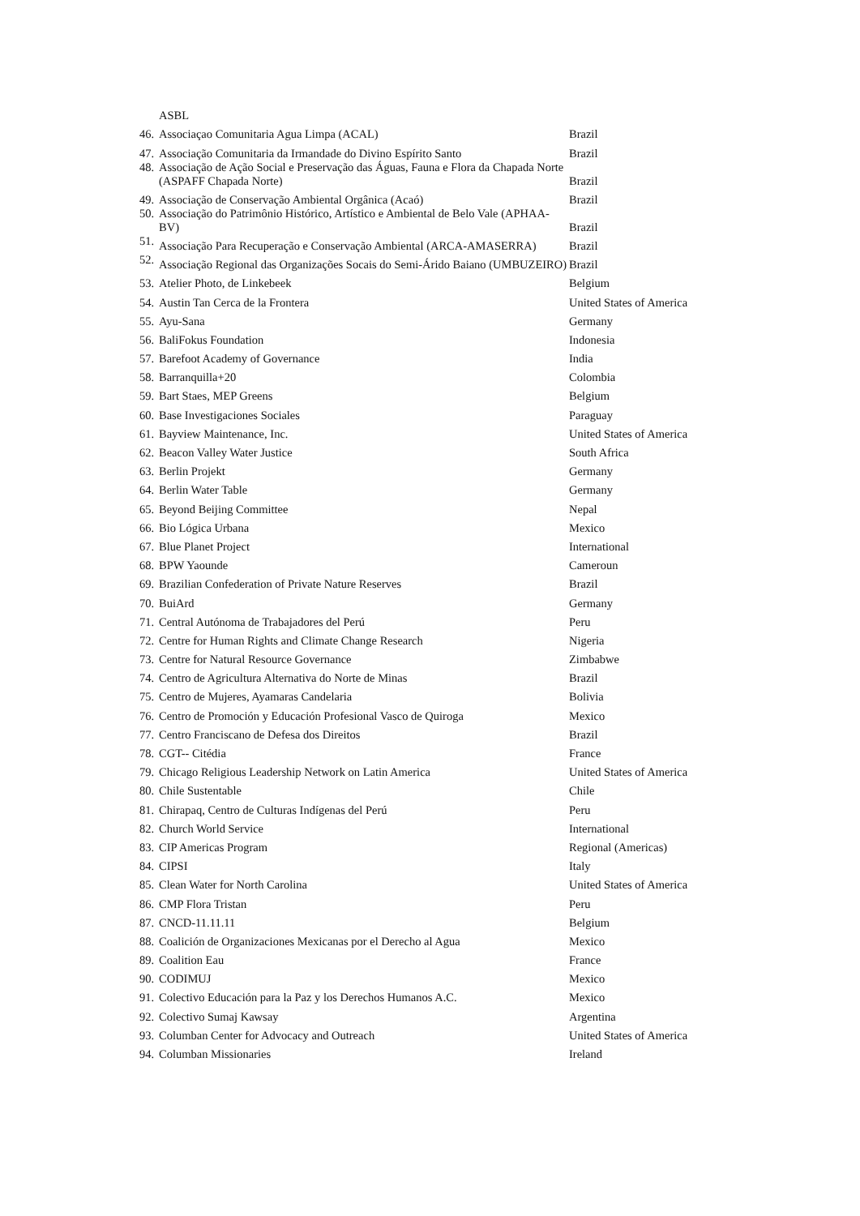| | ASBL | |
| 46. | Associaçao Comunitaria Agua Limpa (ACAL) | Brazil |
| 47. | Associação Comunitaria da Irmandade do Divino Espírito Santo | Brazil |
| 48. | Associação de Ação Social e Preservação das Águas, Fauna e Flora da Chapada Norte (ASPAFF Chapada Norte) | Brazil |
| 49. | Associação de Conservação Ambiental Orgânica (Acaó) | Brazil |
| 50. | Associação do Patrimônio Histórico, Artístico e Ambiental de Belo Vale (APHAA-BV) | Brazil |
| 51. | Associação Para Recuperação e Conservação Ambiental (ARCA-AMASERRA) | Brazil |
| 52. | Associação Regional das Organizações Socais do Semi-Árido Baiano (UMBUZEIRO) | Brazil |
| 53. | Atelier Photo, de Linkebeek | Belgium |
| 54. | Austin Tan Cerca de la Frontera | United States of America |
| 55. | Ayu-Sana | Germany |
| 56. | BaliFokus Foundation | Indonesia |
| 57. | Barefoot Academy of Governance | India |
| 58. | Barranquilla+20 | Colombia |
| 59. | Bart Staes, MEP Greens | Belgium |
| 60. | Base Investigaciones Sociales | Paraguay |
| 61. | Bayview Maintenance, Inc. | United States of America |
| 62. | Beacon Valley Water Justice | South Africa |
| 63. | Berlin Projekt | Germany |
| 64. | Berlin Water Table | Germany |
| 65. | Beyond Beijing Committee | Nepal |
| 66. | Bio Lógica Urbana | Mexico |
| 67. | Blue Planet Project | International |
| 68. | BPW Yaounde | Cameroun |
| 69. | Brazilian Confederation of Private Nature Reserves | Brazil |
| 70. | BuiArd | Germany |
| 71. | Central Autónoma de Trabajadores del Perú | Peru |
| 72. | Centre for Human Rights and Climate Change Research | Nigeria |
| 73. | Centre for Natural Resource Governance | Zimbabwe |
| 74. | Centro de Agricultura Alternativa do Norte de Minas | Brazil |
| 75. | Centro de Mujeres, Ayamaras Candelaria | Bolivia |
| 76. | Centro de Promoción y Educación Profesional Vasco de Quiroga | Mexico |
| 77. | Centro Franciscano de Defesa dos Direitos | Brazil |
| 78. | CGT-- Citédia | France |
| 79. | Chicago Religious Leadership Network on Latin America | United States of America |
| 80. | Chile Sustentable | Chile |
| 81. | Chirapaq, Centro de Culturas Indígenas del Perú | Peru |
| 82. | Church World Service | International |
| 83. | CIP Americas Program | Regional (Americas) |
| 84. | CIPSI | Italy |
| 85. | Clean Water for North Carolina | United States of America |
| 86. | CMP Flora Tristan | Peru |
| 87. | CNCD-11.11.11 | Belgium |
| 88. | Coalición de Organizaciones Mexicanas por el Derecho al Agua | Mexico |
| 89. | Coalition Eau | France |
| 90. | CODIMUJ | Mexico |
| 91. | Colectivo Educación para la Paz y los Derechos Humanos A.C. | Mexico |
| 92. | Colectivo Sumaj Kawsay | Argentina |
| 93. | Columban Center for Advocacy and Outreach | United States of America |
| 94. | Columban Missionaries | Ireland |